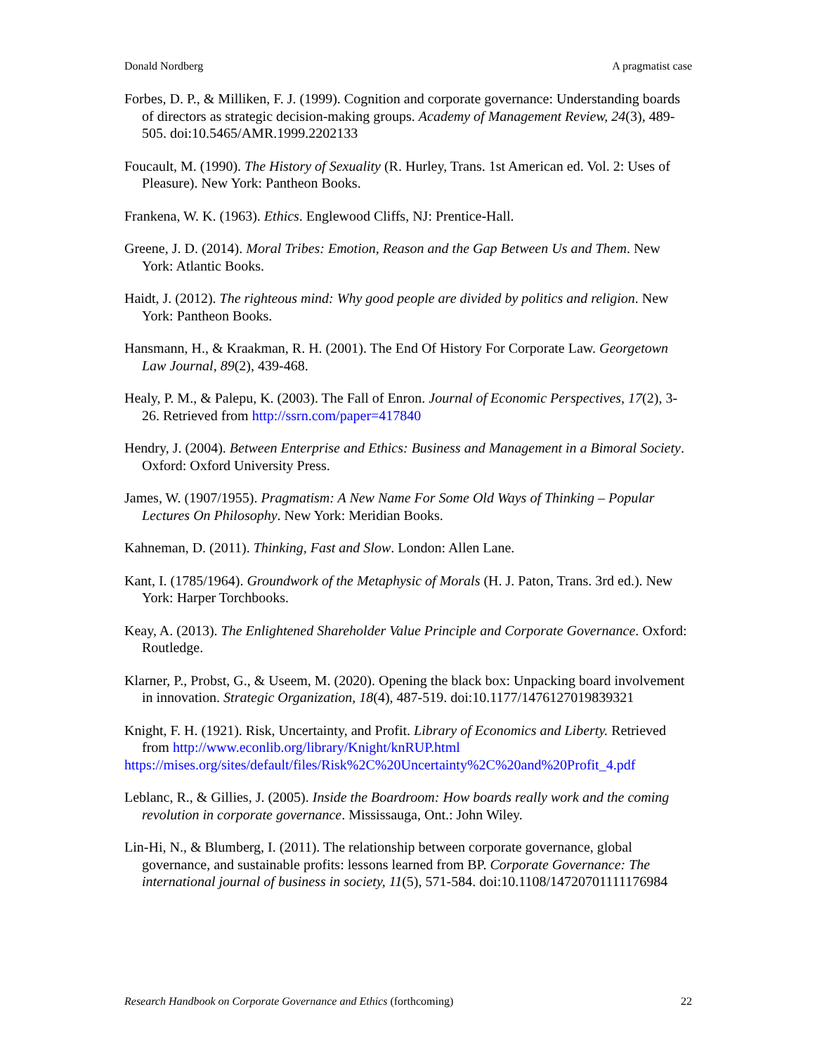Donald Nordberg A pragmatist case
Forbes, D. P., & Milliken, F. J. (1999). Cognition and corporate governance: Understanding boards of directors as strategic decision-making groups. Academy of Management Review, 24(3), 489-505. doi:10.5465/AMR.1999.2202133
Foucault, M. (1990). The History of Sexuality (R. Hurley, Trans. 1st American ed. Vol. 2: Uses of Pleasure). New York: Pantheon Books.
Frankena, W. K. (1963). Ethics. Englewood Cliffs, NJ: Prentice-Hall.
Greene, J. D. (2014). Moral Tribes: Emotion, Reason and the Gap Between Us and Them. New York: Atlantic Books.
Haidt, J. (2012). The righteous mind: Why good people are divided by politics and religion. New York: Pantheon Books.
Hansmann, H., & Kraakman, R. H. (2001). The End Of History For Corporate Law. Georgetown Law Journal, 89(2), 439-468.
Healy, P. M., & Palepu, K. (2003). The Fall of Enron. Journal of Economic Perspectives, 17(2), 3-26. Retrieved from http://ssrn.com/paper=417840
Hendry, J. (2004). Between Enterprise and Ethics: Business and Management in a Bimoral Society. Oxford: Oxford University Press.
James, W. (1907/1955). Pragmatism: A New Name For Some Old Ways of Thinking – Popular Lectures On Philosophy. New York: Meridian Books.
Kahneman, D. (2011). Thinking, Fast and Slow. London: Allen Lane.
Kant, I. (1785/1964). Groundwork of the Metaphysic of Morals (H. J. Paton, Trans. 3rd ed.). New York: Harper Torchbooks.
Keay, A. (2013). The Enlightened Shareholder Value Principle and Corporate Governance. Oxford: Routledge.
Klarner, P., Probst, G., & Useem, M. (2020). Opening the black box: Unpacking board involvement in innovation. Strategic Organization, 18(4), 487-519. doi:10.1177/1476127019839321
Knight, F. H. (1921). Risk, Uncertainty, and Profit. Library of Economics and Liberty. Retrieved from http://www.econlib.org/library/Knight/knRUP.html
https://mises.org/sites/default/files/Risk%2C%20Uncertainty%2C%20and%20Profit_4.pdf
Leblanc, R., & Gillies, J. (2005). Inside the Boardroom: How boards really work and the coming revolution in corporate governance. Mississauga, Ont.: John Wiley.
Lin-Hi, N., & Blumberg, I. (2011). The relationship between corporate governance, global governance, and sustainable profits: lessons learned from BP. Corporate Governance: The international journal of business in society, 11(5), 571-584. doi:10.1108/14720701111176984
Research Handbook on Corporate Governance and Ethics (forthcoming) 22